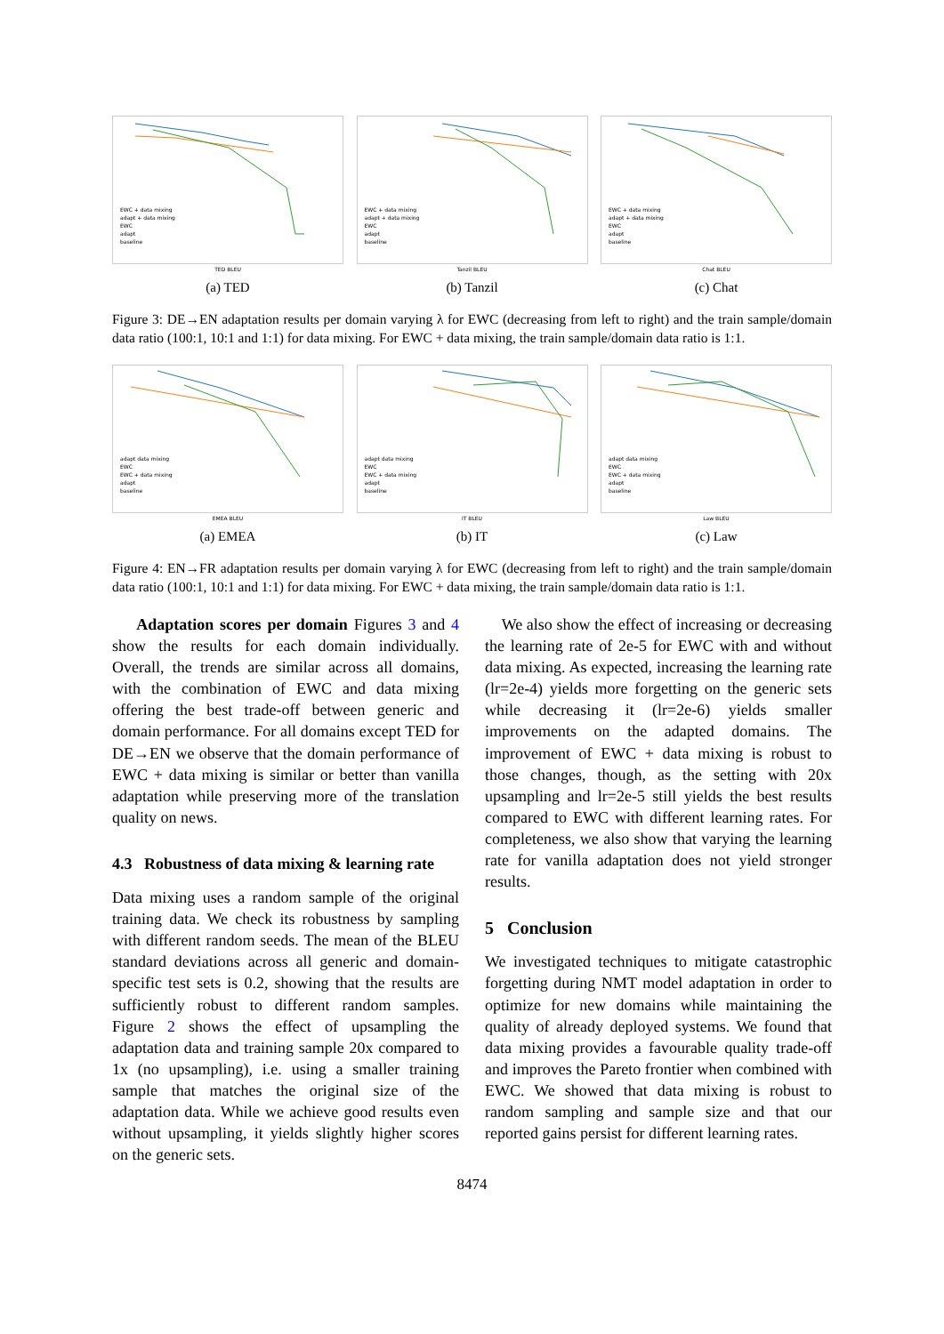EWC + data mixing
adapt + data mixing
EWC
adapt
baseline
TED BLEU
(a) TED
EWC + data mixing
adapt + data mixing
EWC
adapt
baseline
Tanzil BLEU
(b) Tanzil
EWC + data mixing
adapt + data mixing
EWC
adapt
baseline
Chat BLEU
(c) Chat
Figure 3: DE→EN adaptation results per domain varying λ for EWC (decreasing from left to right) and the train sample/domain data ratio (100:1, 10:1 and 1:1) for data mixing. For EWC + data mixing, the train sample/domain data ratio is 1:1.
adapt data mixing
EWC
EWC + data mixing
adapt
baseline
EMEA BLEU
(a) EMEA
adapt data mixing
EWC
EWC + data mixing
adapt
baseline
IT BLEU
(b) IT
adapt data mixing
EWC
EWC + data mixing
adapt
baseline
Law BLEU
(c) Law
Figure 4: EN→FR adaptation results per domain varying λ for EWC (decreasing from left to right) and the train sample/domain data ratio (100:1, 10:1 and 1:1) for data mixing. For EWC + data mixing, the train sample/domain data ratio is 1:1.
Adaptation scores per domain Figures 3 and 4 show the results for each domain individually. Overall, the trends are similar across all domains, with the combination of EWC and data mixing offering the best trade-off between generic and domain performance. For all domains except TED for DE→EN we observe that the domain performance of EWC + data mixing is similar or better than vanilla adaptation while preserving more of the translation quality on news.
4.3 Robustness of data mixing & learning rate
Data mixing uses a random sample of the original training data. We check its robustness by sampling with different random seeds. The mean of the BLEU standard deviations across all generic and domain-specific test sets is 0.2, showing that the results are sufficiently robust to different random samples. Figure 2 shows the effect of upsampling the adaptation data and training sample 20x compared to 1x (no upsampling), i.e. using a smaller training sample that matches the original size of the adaptation data. While we achieve good results even without upsampling, it yields slightly higher scores on the generic sets.
We also show the effect of increasing or decreasing the learning rate of 2e-5 for EWC with and without data mixing. As expected, increasing the learning rate (lr=2e-4) yields more forgetting on the generic sets while decreasing it (lr=2e-6) yields smaller improvements on the adapted domains. The improvement of EWC + data mixing is robust to those changes, though, as the setting with 20x upsampling and lr=2e-5 still yields the best results compared to EWC with different learning rates. For completeness, we also show that varying the learning rate for vanilla adaptation does not yield stronger results.
5 Conclusion
We investigated techniques to mitigate catastrophic forgetting during NMT model adaptation in order to optimize for new domains while maintaining the quality of already deployed systems. We found that data mixing provides a favourable quality trade-off and improves the Pareto frontier when combined with EWC. We showed that data mixing is robust to random sampling and sample size and that our reported gains persist for different learning rates.
8474